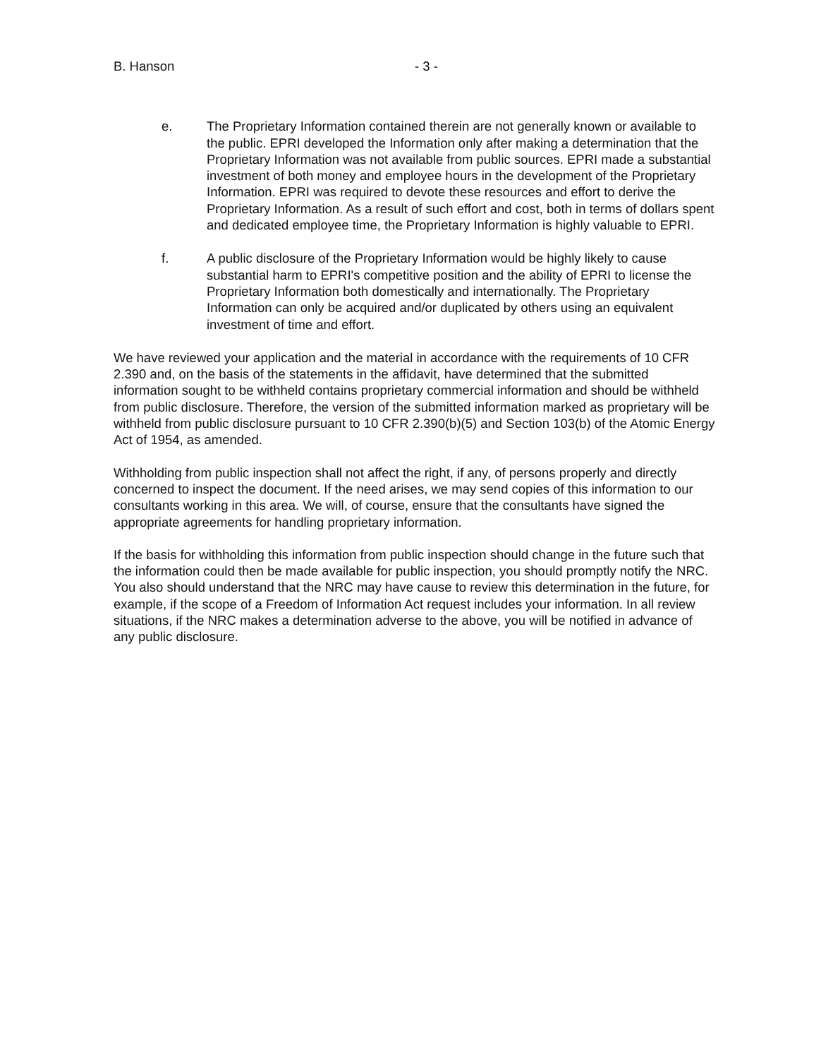B. Hanson - 3 -
e. The Proprietary Information contained therein are not generally known or available to the public. EPRI developed the Information only after making a determination that the Proprietary Information was not available from public sources. EPRI made a substantial investment of both money and employee hours in the development of the Proprietary Information. EPRI was required to devote these resources and effort to derive the Proprietary Information. As a result of such effort and cost, both in terms of dollars spent and dedicated employee time, the Proprietary Information is highly valuable to EPRI.
f. A public disclosure of the Proprietary Information would be highly likely to cause substantial harm to EPRI's competitive position and the ability of EPRI to license the Proprietary Information both domestically and internationally. The Proprietary Information can only be acquired and/or duplicated by others using an equivalent investment of time and effort.
We have reviewed your application and the material in accordance with the requirements of 10 CFR 2.390 and, on the basis of the statements in the affidavit, have determined that the submitted information sought to be withheld contains proprietary commercial information and should be withheld from public disclosure. Therefore, the version of the submitted information marked as proprietary will be withheld from public disclosure pursuant to 10 CFR 2.390(b)(5) and Section 103(b) of the Atomic Energy Act of 1954, as amended.
Withholding from public inspection shall not affect the right, if any, of persons properly and directly concerned to inspect the document. If the need arises, we may send copies of this information to our consultants working in this area. We will, of course, ensure that the consultants have signed the appropriate agreements for handling proprietary information.
If the basis for withholding this information from public inspection should change in the future such that the information could then be made available for public inspection, you should promptly notify the NRC. You also should understand that the NRC may have cause to review this determination in the future, for example, if the scope of a Freedom of Information Act request includes your information. In all review situations, if the NRC makes a determination adverse to the above, you will be notified in advance of any public disclosure.